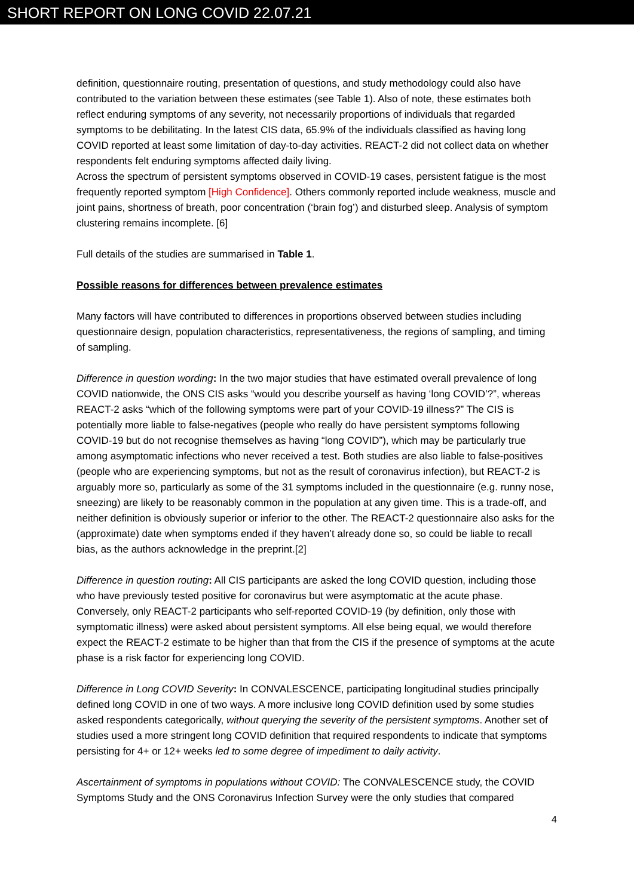SHORT REPORT ON LONG COVID 22.07.21
definition, questionnaire routing, presentation of questions, and study methodology could also have contributed to the variation between these estimates (see Table 1). Also of note, these estimates both reflect enduring symptoms of any severity, not necessarily proportions of individuals that regarded symptoms to be debilitating. In the latest CIS data, 65.9% of the individuals classified as having long COVID reported at least some limitation of day-to-day activities. REACT-2 did not collect data on whether respondents felt enduring symptoms affected daily living.
Across the spectrum of persistent symptoms observed in COVID-19 cases, persistent fatigue is the most frequently reported symptom [High Confidence]. Others commonly reported include weakness, muscle and joint pains, shortness of breath, poor concentration (‘brain fog’) and disturbed sleep. Analysis of symptom clustering remains incomplete. [6]
Full details of the studies are summarised in Table 1.
Possible reasons for differences between prevalence estimates
Many factors will have contributed to differences in proportions observed between studies including questionnaire design, population characteristics, representativeness, the regions of sampling, and timing of sampling.
Difference in question wording: In the two major studies that have estimated overall prevalence of long COVID nationwide, the ONS CIS asks “would you describe yourself as having ‘long COVID’?”, whereas REACT-2 asks “which of the following symptoms were part of your COVID-19 illness?” The CIS is potentially more liable to false-negatives (people who really do have persistent symptoms following COVID-19 but do not recognise themselves as having “long COVID”), which may be particularly true among asymptomatic infections who never received a test. Both studies are also liable to false-positives (people who are experiencing symptoms, but not as the result of coronavirus infection), but REACT-2 is arguably more so, particularly as some of the 31 symptoms included in the questionnaire (e.g. runny nose, sneezing) are likely to be reasonably common in the population at any given time. This is a trade-off, and neither definition is obviously superior or inferior to the other. The REACT-2 questionnaire also asks for the (approximate) date when symptoms ended if they haven’t already done so, so could be liable to recall bias, as the authors acknowledge in the preprint.[2]
Difference in question routing: All CIS participants are asked the long COVID question, including those who have previously tested positive for coronavirus but were asymptomatic at the acute phase. Conversely, only REACT-2 participants who self-reported COVID-19 (by definition, only those with symptomatic illness) were asked about persistent symptoms. All else being equal, we would therefore expect the REACT-2 estimate to be higher than that from the CIS if the presence of symptoms at the acute phase is a risk factor for experiencing long COVID.
Difference in Long COVID Severity: In CONVALESCENCE, participating longitudinal studies principally defined long COVID in one of two ways. A more inclusive long COVID definition used by some studies asked respondents categorically, without querying the severity of the persistent symptoms. Another set of studies used a more stringent long COVID definition that required respondents to indicate that symptoms persisting for 4+ or 12+ weeks led to some degree of impediment to daily activity.
Ascertainment of symptoms in populations without COVID: The CONVALESCENCE study, the COVID Symptoms Study and the ONS Coronavirus Infection Survey were the only studies that compared
4